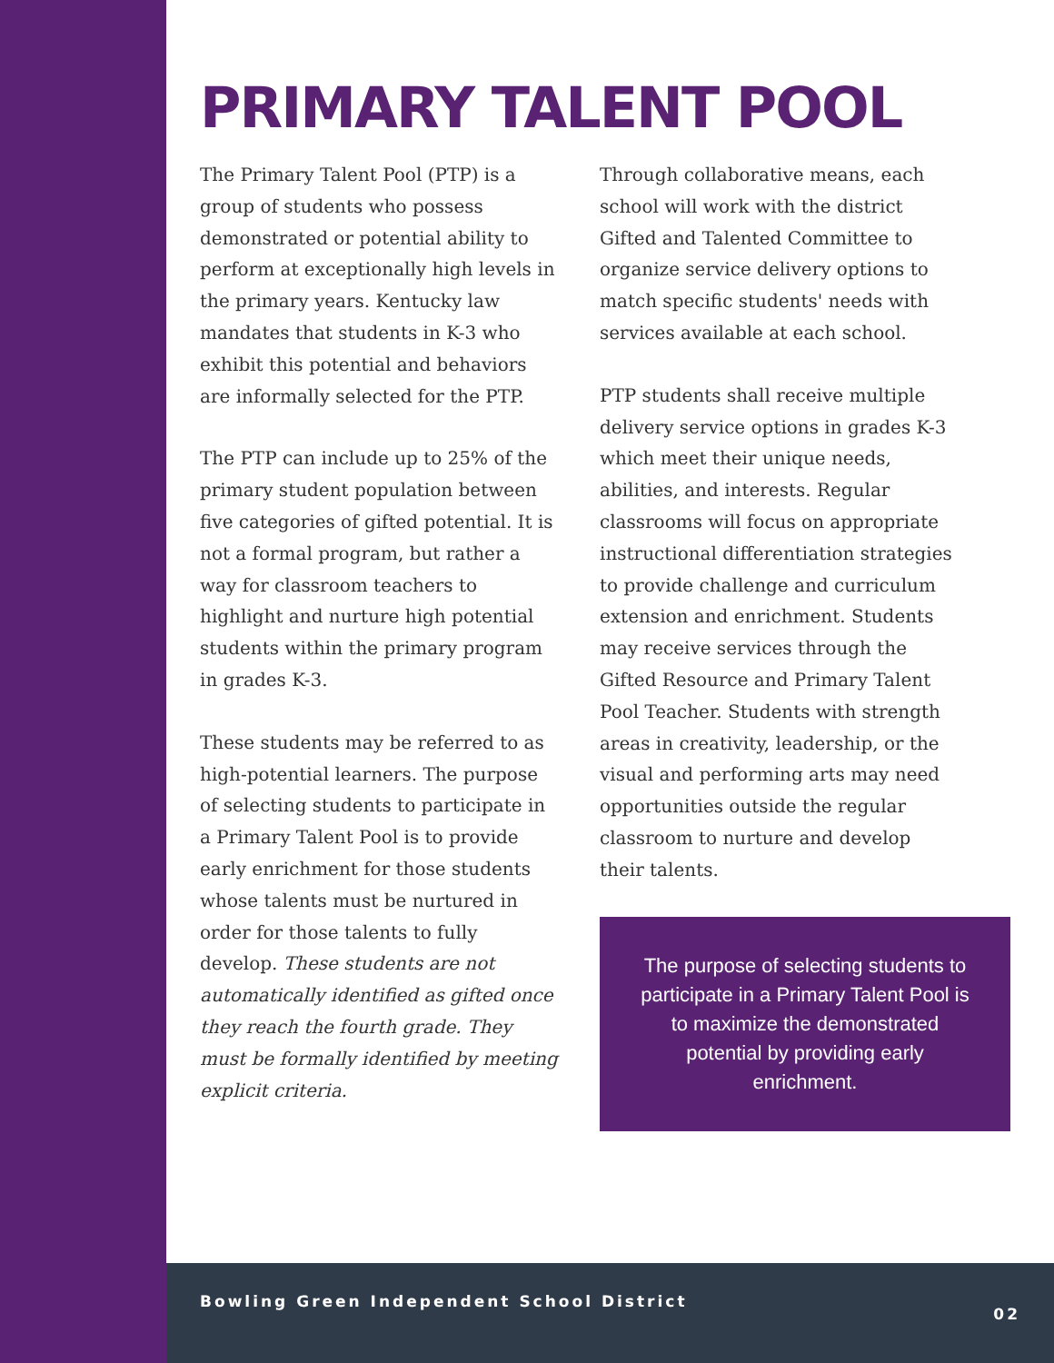PRIMARY TALENT POOL
The Primary Talent Pool (PTP) is a group of students who possess demonstrated or potential ability to perform at exceptionally high levels in the primary years. Kentucky law mandates that students in K-3 who exhibit this potential and behaviors are informally selected for the PTP.
The PTP can include up to 25% of the primary student population between five categories of gifted potential. It is not a formal program, but rather a way for classroom teachers to highlight and nurture high potential students within the primary program in grades K-3.
These students may be referred to as high-potential learners. The purpose of selecting students to participate in a Primary Talent Pool is to provide early enrichment for those students whose talents must be nurtured in order for those talents to fully develop. These students are not automatically identified as gifted once they reach the fourth grade. They must be formally identified by meeting explicit criteria.
Through collaborative means, each school will work with the district Gifted and Talented Committee to organize service delivery options to match specific students' needs with services available at each school.
PTP students shall receive multiple delivery service options in grades K-3 which meet their unique needs, abilities, and interests. Regular classrooms will focus on appropriate instructional differentiation strategies to provide challenge and curriculum extension and enrichment. Students may receive services through the Gifted Resource and Primary Talent Pool Teacher. Students with strength areas in creativity, leadership, or the visual and performing arts may need opportunities outside the regular classroom to nurture and develop their talents.
The purpose of selecting students to participate in a Primary Talent Pool is to maximize the demonstrated potential by providing early enrichment.
Bowling Green Independent School District 02